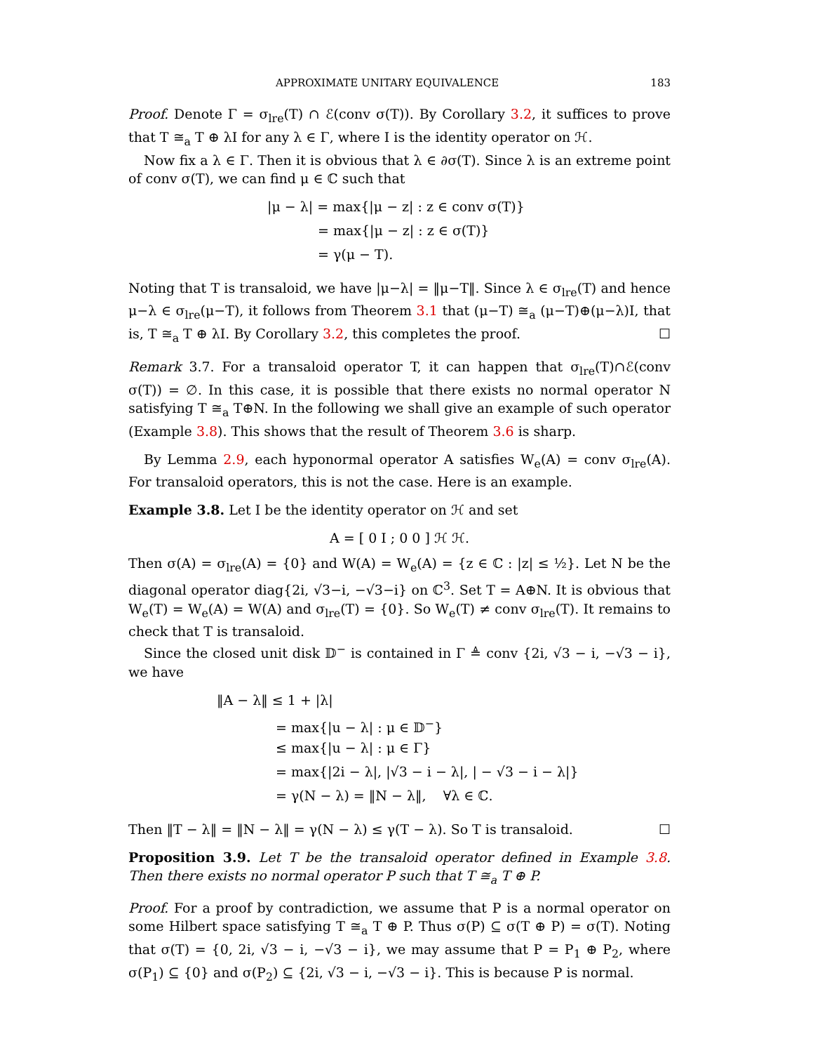APPROXIMATE UNITARY EQUIVALENCE 183
Proof. Denote Γ = σ<sub>lre</sub>(T) ∩ ℰ(conv σ(T)). By Corollary 3.2, it suffices to prove that T ≅<sub>a</sub> T ⊕ λI for any λ ∈ Γ, where I is the identity operator on ℋ.
Now fix a λ ∈ Γ. Then it is obvious that λ ∈ ∂σ(T). Since λ is an extreme point of conv σ(T), we can find μ ∈ ℂ such that
|μ − λ| = max{|μ − z| : z ∈ conv σ(T)}
= max{|μ − z| : z ∈ σ(T)}
= γ(μ − T).
Noting that T is transaloid, we have |μ−λ| = ‖μ−T‖. Since λ ∈ σ<sub>lre</sub>(T) and hence μ−λ ∈ σ<sub>lre</sub>(μ−T), it follows from Theorem 3.1 that (μ−T) ≅<sub>a</sub> (μ−T)⊕(μ−λ)I, that is, T ≅<sub>a</sub> T ⊕ λI. By Corollary 3.2, this completes the proof. ☐
Remark 3.7. For a transaloid operator T, it can happen that σ<sub>lre</sub>(T)∩ℰ(conv σ(T)) = ∅. In this case, it is possible that there exists no normal operator N satisfying T ≅<sub>a</sub> T⊕N. In the following we shall give an example of such operator (Example 3.8). This shows that the result of Theorem 3.6 is sharp.
By Lemma 2.9, each hyponormal operator A satisfies W<sub>e</sub>(A) = conv σ<sub>lre</sub>(A). For transaloid operators, this is not the case. Here is an example.
Example 3.8. Let I be the identity operator on ℋ and set
A = [ 0 I ; 0 0 ] ℋ ℋ.
Then σ(A) = σ<sub>lre</sub>(A) = {0} and W(A) = W<sub>e</sub>(A) = {z ∈ ℂ : |z| ≤ ½}. Let N be the diagonal operator diag{2i, √3−i, −√3−i} on ℂ<sup>3</sup>. Set T = A⊕N. It is obvious that W<sub>e</sub>(T) = W<sub>e</sub>(A) = W(A) and σ<sub>lre</sub>(T) = {0}. So W<sub>e</sub>(T) ≠ conv σ<sub>lre</sub>(T). It remains to check that T is transaloid.
Since the closed unit disk 𝔻<sup>−</sup> is contained in Γ ≜ conv {2i, √3 − i, −√3 − i}, we have
‖A − λ‖ ≤ 1 + |λ|
= max{|u − λ| : μ ∈ 𝔻<sup>−</sup>}
≤ max{|u − λ| : μ ∈ Γ}
= max{|2i − λ|, |√3 − i − λ|, | − √3 − i − λ|}
= γ(N − λ) = ‖N − λ‖, ∀λ ∈ ℂ.
Then ‖T − λ‖ = ‖N − λ‖ = γ(N − λ) ≤ γ(T − λ). So T is transaloid. ☐
Proposition 3.9. Let T be the transaloid operator defined in Example 3.8. Then there exists no normal operator P such that T ≅<sub>a</sub> T ⊕ P.
Proof. For a proof by contradiction, we assume that P is a normal operator on some Hilbert space satisfying T ≅<sub>a</sub> T ⊕ P. Thus σ(P) ⊆ σ(T ⊕ P) = σ(T). Noting that σ(T) = {0, 2i, √3 − i, −√3 − i}, we may assume that P = P<sub>1</sub> ⊕ P<sub>2</sub>, where σ(P<sub>1</sub>) ⊆ {0} and σ(P<sub>2</sub>) ⊆ {2i, √3 − i, −√3 − i}. This is because P is normal.